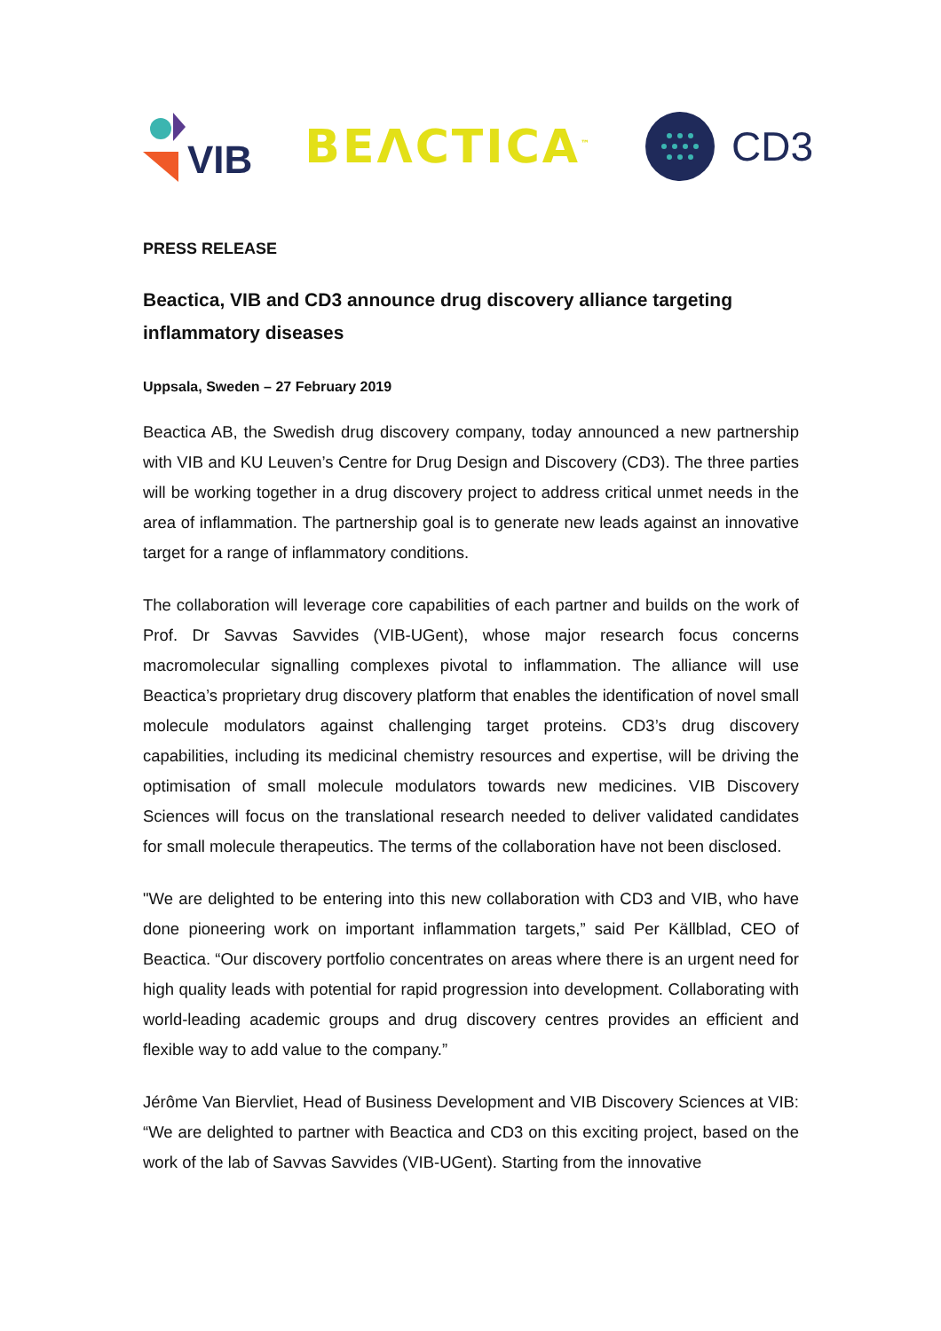VIB
BEΛCTICA<sup>™</sup>
CD3
PRESS RELEASE
Beactica, VIB and CD3 announce drug discovery alliance targeting inflammatory diseases
Uppsala, Sweden – 27 February 2019
Beactica AB, the Swedish drug discovery company, today announced a new partnership with VIB and KU Leuven’s Centre for Drug Design and Discovery (CD3). The three parties will be working together in a drug discovery project to address critical unmet needs in the area of inflammation. The partnership goal is to generate new leads against an innovative target for a range of inflammatory conditions.
The collaboration will leverage core capabilities of each partner and builds on the work of Prof. Dr Savvas Savvides (VIB-UGent), whose major research focus concerns macromolecular signalling complexes pivotal to inflammation. The alliance will use Beactica’s proprietary drug discovery platform that enables the identification of novel small molecule modulators against challenging target proteins. CD3’s drug discovery capabilities, including its medicinal chemistry resources and expertise, will be driving the optimisation of small molecule modulators towards new medicines. VIB Discovery Sciences will focus on the translational research needed to deliver validated candidates for small molecule therapeutics. The terms of the collaboration have not been disclosed.
"We are delighted to be entering into this new collaboration with CD3 and VIB, who have done pioneering work on important inflammation targets,” said Per Källblad, CEO of Beactica. “Our discovery portfolio concentrates on areas where there is an urgent need for high quality leads with potential for rapid progression into development. Collaborating with world-leading academic groups and drug discovery centres provides an efficient and flexible way to add value to the company.”
Jérôme Van Biervliet, Head of Business Development and VIB Discovery Sciences at VIB: “We are delighted to partner with Beactica and CD3 on this exciting project, based on the work of the lab of Savvas Savvides (VIB-UGent). Starting from the innovative